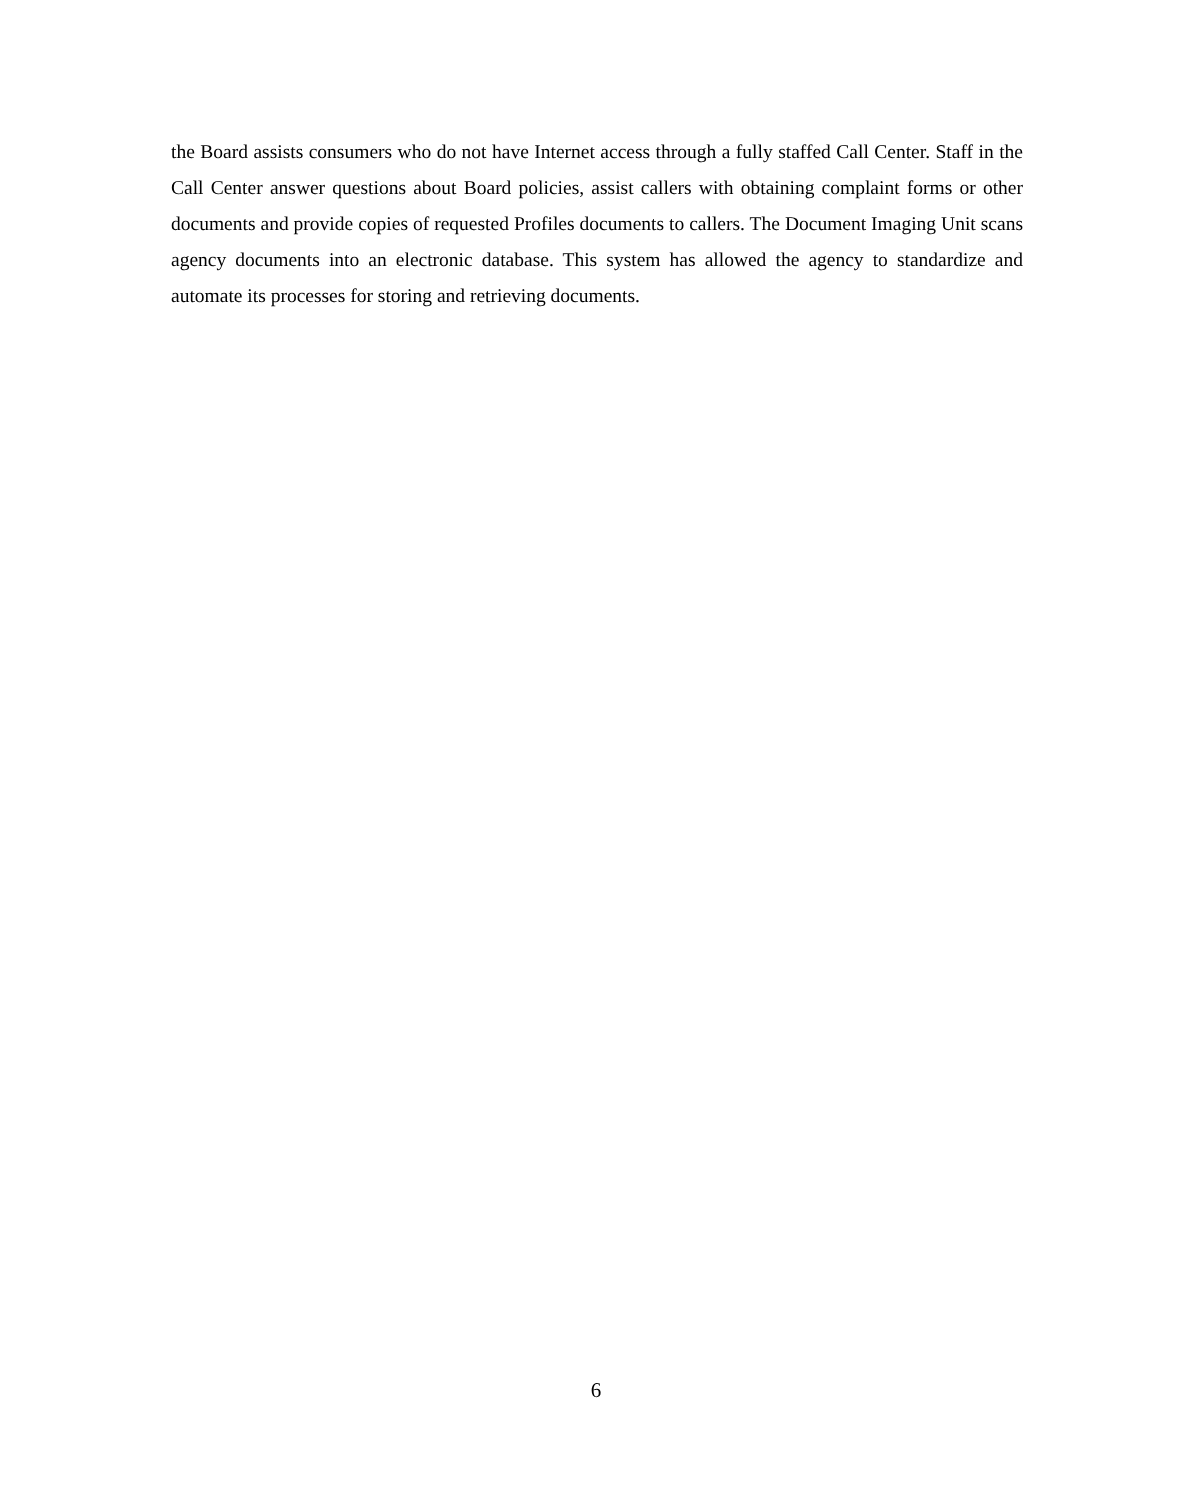the Board assists consumers who do not have Internet access through a fully staffed Call Center. Staff in the Call Center answer questions about Board policies, assist callers with obtaining complaint forms or other documents and provide copies of requested Profiles documents to callers. The Document Imaging Unit scans agency documents into an electronic database. This system has allowed the agency to standardize and automate its processes for storing and retrieving documents.
6